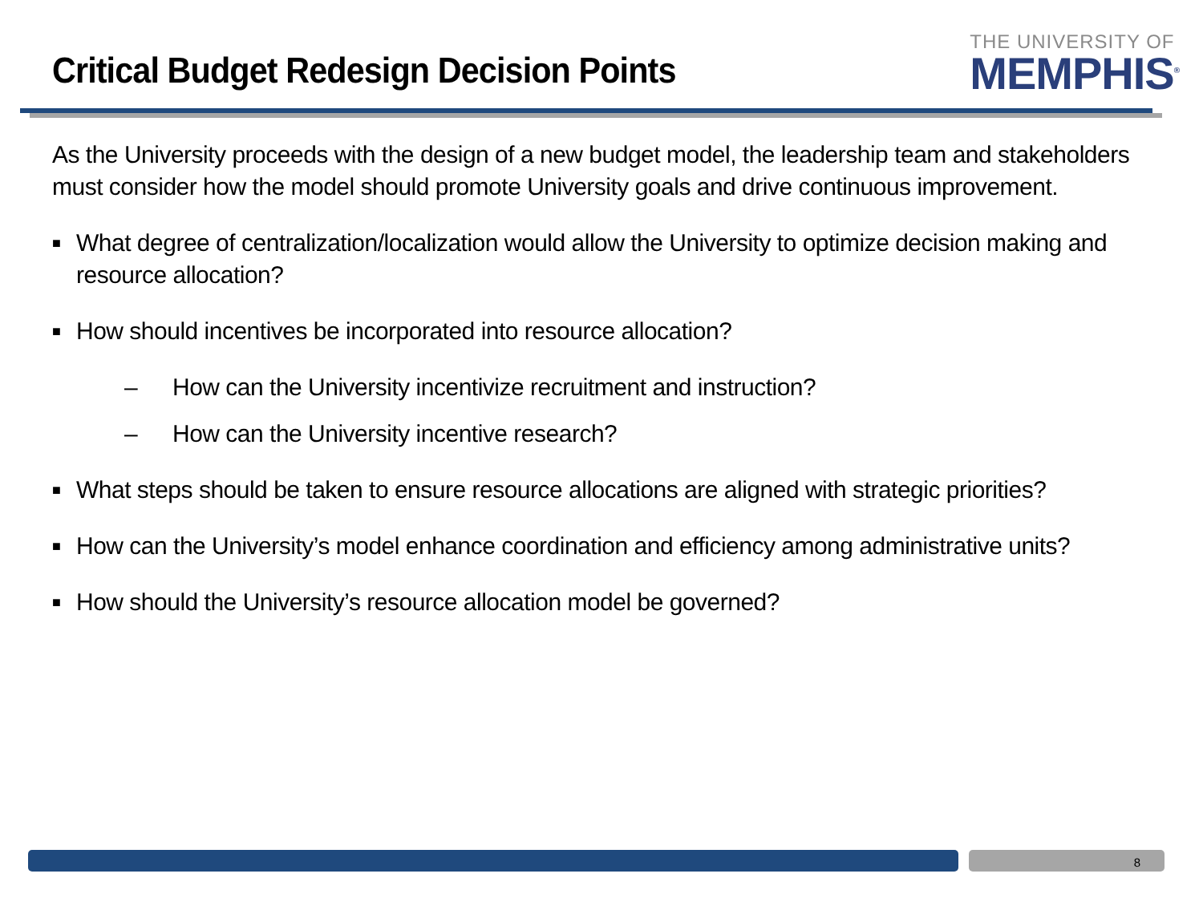Critical Budget Redesign Decision Points
THE UNIVERSITY OF
MEMPHIS<sup>®</sup>
As the University proceeds with the design of a new budget model, the leadership team and stakeholders must consider how the model should promote University goals and drive continuous improvement.
■ What degree of centralization/localization would allow the University to optimize decision making and resource allocation?
■ How should incentives be incorporated into resource allocation?
– How can the University incentivize recruitment and instruction?
– How can the University incentive research?
■ What steps should be taken to ensure resource allocations are aligned with strategic priorities?
■ How can the University’s model enhance coordination and efficiency among administrative units?
■ How should the University’s resource allocation model be governed?
8